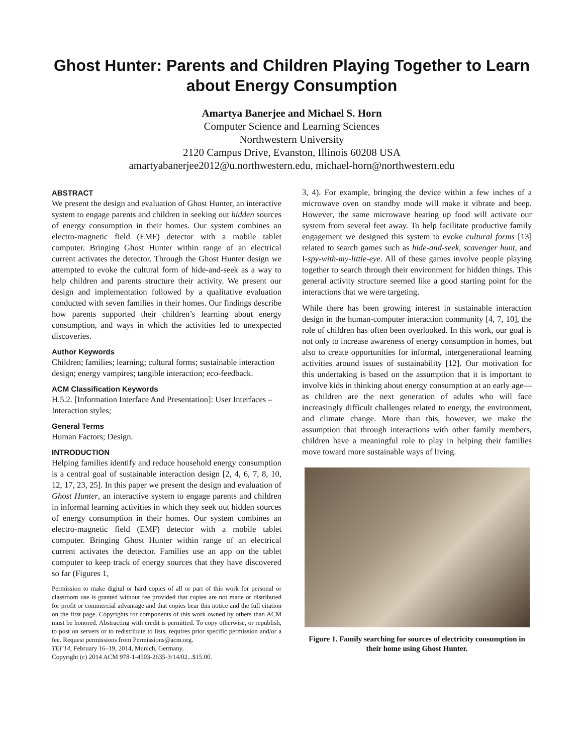Ghost Hunter: Parents and Children Playing Together to Learn about Energy Consumption
Amartya Banerjee and Michael S. Horn
Computer Science and Learning Sciences
Northwestern University
2120 Campus Drive, Evanston, Illinois 60208 USA
amartyabanerjee2012@u.northwestern.edu, michael-horn@northwestern.edu
ABSTRACT
We present the design and evaluation of Ghost Hunter, an interactive system to engage parents and children in seeking out hidden sources of energy consumption in their homes. Our system combines an electro-magnetic field (EMF) detector with a mobile tablet computer. Bringing Ghost Hunter within range of an electrical current activates the detector. Through the Ghost Hunter design we attempted to evoke the cultural form of hide-and-seek as a way to help children and parents structure their activity. We present our design and implementation followed by a qualitative evaluation conducted with seven families in their homes. Our findings describe how parents supported their children’s learning about energy consumption, and ways in which the activities led to unexpected discoveries.
Author Keywords
Children; families; learning; cultural forms; sustainable interaction design; energy vampires; tangible interaction; eco-feedback.
ACM Classification Keywords
H.5.2. [Information Interface And Presentation]: User Interfaces – Interaction styles;
General Terms
Human Factors; Design.
INTRODUCTION
Helping families identify and reduce household energy consumption is a central goal of sustainable interaction design [2, 4, 6, 7, 8, 10, 12, 17, 23, 25]. In this paper we present the design and evaluation of Ghost Hunter, an interactive system to engage parents and children in informal learning activities in which they seek out hidden sources of energy consumption in their homes. Our system combines an electro-magnetic field (EMF) detector with a mobile tablet computer. Bringing Ghost Hunter within range of an electrical current activates the detector. Families use an app on the tablet computer to keep track of energy sources that they have discovered so far (Figures 1,
Permission to make digital or hard copies of all or part of this work for personal or classroom use is granted without fee provided that copies are not made or distributed for profit or commercial advantage and that copies bear this notice and the full citation on the first page. Copyrights for components of this work owned by others than ACM must be honored. Abstracting with credit is permitted. To copy otherwise, or republish, to post on servers or to redistribute to lists, requires prior specific permission and/or a fee. Request permissions from Permissions@acm.org.
TEI’14, February 16–19, 2014, Munich, Germany.
Copyright (c) 2014 ACM 978-1-4503-2635-3/14/02...$15.00.
3, 4). For example, bringing the device within a few inches of a microwave oven on standby mode will make it vibrate and beep. However, the same microwave heating up food will activate our system from several feet away. To help facilitate productive family engagement we designed this system to evoke cultural forms [13] related to search games such as hide-and-seek, scavenger hunt, and I-spy-with-my-little-eye. All of these games involve people playing together to search through their environment for hidden things. This general activity structure seemed like a good starting point for the interactions that we were targeting.
While there has been growing interest in sustainable interaction design in the human-computer interaction community [4, 7, 10], the role of children has often been overlooked. In this work, our goal is not only to increase awareness of energy consumption in homes, but also to create opportunities for informal, intergenerational learning activities around issues of sustainability [12]. Our motivation for this undertaking is based on the assumption that it is important to involve kids in thinking about energy consumption at an early age—as children are the next generation of adults who will face increasingly difficult challenges related to energy, the environment, and climate change. More than this, however, we make the assumption that through interactions with other family members, children have a meaningful role to play in helping their families move toward more sustainable ways of living.
Figure 1. Family searching for sources of electricity consumption in their home using Ghost Hunter.